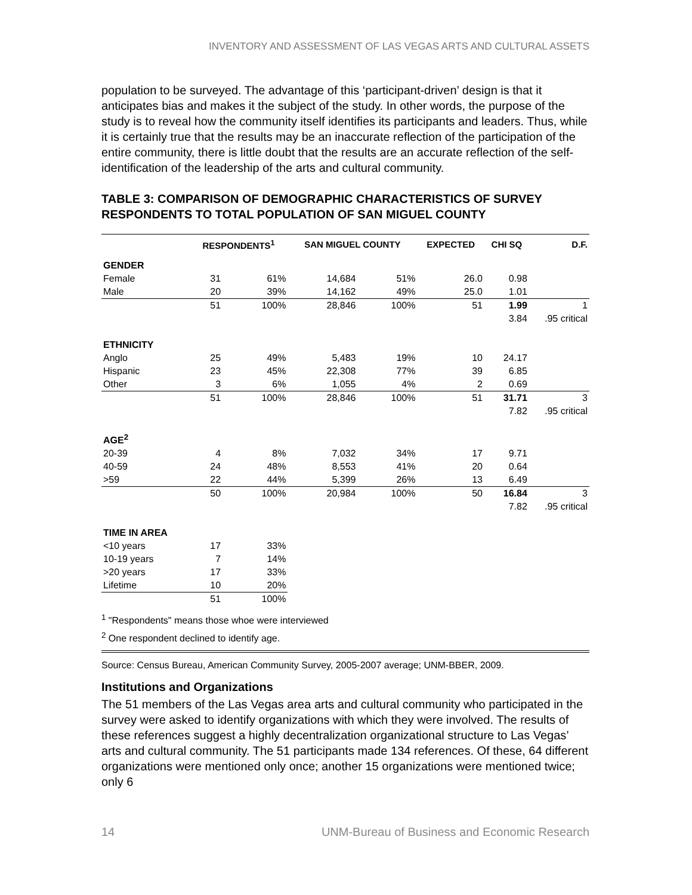INVENTORY AND ASSESSMENT OF LAS VEGAS ARTS AND CULTURAL ASSETS
population to be surveyed. The advantage of this ‘participant-driven’ design is that it anticipates bias and makes it the subject of the study. In other words, the purpose of the study is to reveal how the community itself identifies its participants and leaders. Thus, while it is certainly true that the results may be an inaccurate reflection of the participation of the entire community, there is little doubt that the results are an accurate reflection of the self-identification of the leadership of the arts and cultural community.
TABLE 3: COMPARISON OF DEMOGRAPHIC CHARACTERISTICS OF SURVEY RESPONDENTS TO TOTAL POPULATION OF SAN MIGUEL COUNTY
| | RESPONDENTS<sup>1</sup> | | SAN MIGUEL COUNTY | | EXPECTED | CHI SQ | D.F. |
| --- | --- | --- | --- | --- | --- | --- | --- |
| GENDER | | | | | | | |
| Female | 31 | 61% | 14,684 | 51% | 26.0 | 0.98 | |
| Male | 20 | 39% | 14,162 | 49% | 25.0 | 1.01 | |
| | 51 | 100% | 28,846 | 100% | 51 | 1.99 | 1 |
| | | | | | | 3.84 | .95 critical |
| ETHNICITY | | | | | | | |
| Anglo | 25 | 49% | 5,483 | 19% | 10 | 24.17 | |
| Hispanic | 23 | 45% | 22,308 | 77% | 39 | 6.85 | |
| Other | 3 | 6% | 1,055 | 4% | 2 | 0.69 | |
| | 51 | 100% | 28,846 | 100% | 51 | 31.71 | 3 |
| | | | | | | 7.82 | .95 critical |
| AGE<sup>2</sup> | | | | | | | |
| 20-39 | 4 | 8% | 7,032 | 34% | 17 | 9.71 | |
| 40-59 | 24 | 48% | 8,553 | 41% | 20 | 0.64 | |
| >59 | 22 | 44% | 5,399 | 26% | 13 | 6.49 | |
| | 50 | 100% | 20,984 | 100% | 50 | 16.84 | 3 |
| | | | | | | 7.82 | .95 critical |
| TIME IN AREA | | | | | | | |
| <10 years | 17 | 33% | | | | | |
| 10-19 years | 7 | 14% | | | | | |
| >20 years | 17 | 33% | | | | | |
| Lifetime | 10 | 20% | | | | | |
| | 51 | 100% | | | | | |
<sup>1</sup> "Respondents" means those whoe were interviewed
<sup>2</sup> One respondent declined to identify age.
Source: Census Bureau, American Community Survey, 2005-2007 average; UNM-BBER, 2009.
Institutions and Organizations
The 51 members of the Las Vegas area arts and cultural community who participated in the survey were asked to identify organizations with which they were involved. The results of these references suggest a highly decentralization organizational structure to Las Vegas’ arts and cultural community. The 51 participants made 134 references. Of these, 64 different organizations were mentioned only once; another 15 organizations were mentioned twice; only 6
14 UNM-Bureau of Business and Economic Research